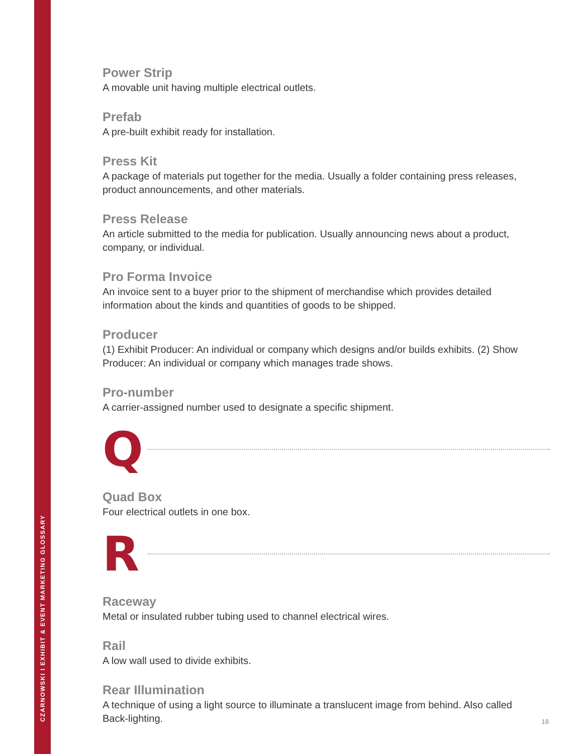CZARNOWSKI I EXHIBIT & EVENT MARKETING GLOSSARY
Power Strip
A movable unit having multiple electrical outlets.
Prefab
A pre-built exhibit ready for installation.
Press Kit
A package of materials put together for the media. Usually a folder containing press releases, product announcements, and other materials.
Press Release
An article submitted to the media for publication. Usually announcing news about a product, company, or individual.
Pro Forma Invoice
An invoice sent to a buyer prior to the shipment of merchandise which provides detailed information about the kinds and quantities of goods to be shipped.
Producer
(1) Exhibit Producer: An individual or company which designs and/or builds exhibits. (2) Show Producer: An individual or company which manages trade shows.
Pro-number
A carrier-assigned number used to designate a specific shipment.
Q
Quad Box
Four electrical outlets in one box.
R
Raceway
Metal or insulated rubber tubing used to channel electrical wires.
Rail
A low wall used to divide exhibits.
Rear Illumination
A technique of using a light source to illuminate a translucent image from behind. Also called Back-lighting.
18